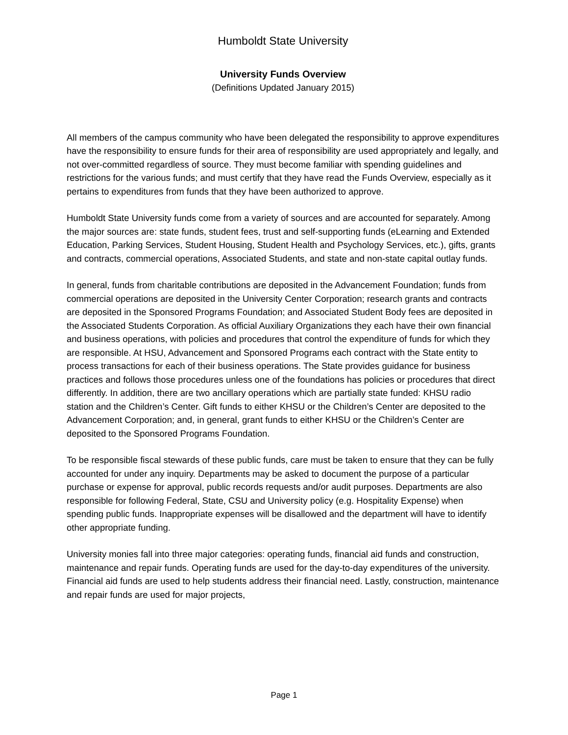Humboldt State University
University Funds Overview
(Definitions Updated January 2015)
All members of the campus community who have been delegated the responsibility to approve expenditures have the responsibility to ensure funds for their area of responsibility are used appropriately and legally, and not over-committed regardless of source. They must become familiar with spending guidelines and restrictions for the various funds; and must certify that they have read the Funds Overview, especially as it pertains to expenditures from funds that they have been authorized to approve.
Humboldt State University funds come from a variety of sources and are accounted for separately. Among the major sources are: state funds, student fees, trust and self-supporting funds (eLearning and Extended Education, Parking Services, Student Housing, Student Health and Psychology Services, etc.), gifts, grants and contracts, commercial operations, Associated Students, and state and non-state capital outlay funds.
In general, funds from charitable contributions are deposited in the Advancement Foundation; funds from commercial operations are deposited in the University Center Corporation; research grants and contracts are deposited in the Sponsored Programs Foundation; and Associated Student Body fees are deposited in the Associated Students Corporation. As official Auxiliary Organizations they each have their own financial and business operations, with policies and procedures that control the expenditure of funds for which they are responsible. At HSU, Advancement and Sponsored Programs each contract with the State entity to process transactions for each of their business operations. The State provides guidance for business practices and follows those procedures unless one of the foundations has policies or procedures that direct differently. In addition, there are two ancillary operations which are partially state funded: KHSU radio station and the Children’s Center. Gift funds to either KHSU or the Children’s Center are deposited to the Advancement Corporation; and, in general, grant funds to either KHSU or the Children’s Center are deposited to the Sponsored Programs Foundation.
To be responsible fiscal stewards of these public funds, care must be taken to ensure that they can be fully accounted for under any inquiry. Departments may be asked to document the purpose of a particular purchase or expense for approval, public records requests and/or audit purposes. Departments are also responsible for following Federal, State, CSU and University policy (e.g. Hospitality Expense) when spending public funds. Inappropriate expenses will be disallowed and the department will have to identify other appropriate funding.
University monies fall into three major categories: operating funds, financial aid funds and construction, maintenance and repair funds. Operating funds are used for the day-to-day expenditures of the university. Financial aid funds are used to help students address their financial need. Lastly, construction, maintenance and repair funds are used for major projects,
Page 1